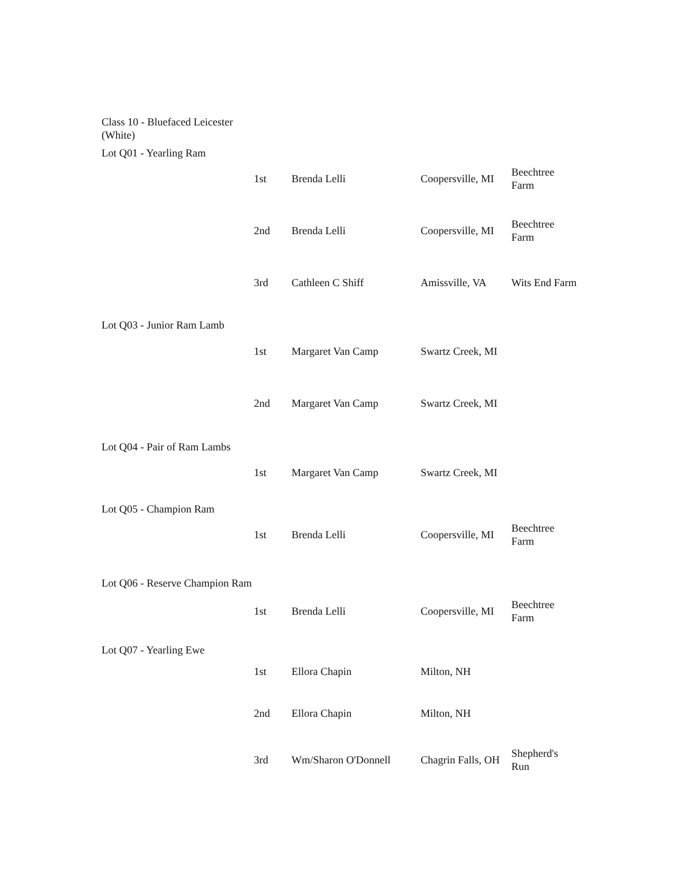| Class 10 - Bluefaced Leicester (White) | | | | |
| Lot Q01 - Yearling Ram | | | | |
| | 1st | Brenda Lelli | Coopersville, MI | Beechtree Farm |
| | 2nd | Brenda Lelli | Coopersville, MI | Beechtree Farm |
| | 3rd | Cathleen C Shiff | Amissville, VA | Wits End Farm |
| Lot Q03 - Junior Ram Lamb | | | | |
| | 1st | Margaret Van Camp | Swartz Creek, MI | |
| | 2nd | Margaret Van Camp | Swartz Creek, MI | |
| Lot Q04 - Pair of Ram Lambs | | | | |
| | 1st | Margaret Van Camp | Swartz Creek, MI | |
| Lot Q05 - Champion Ram | | | | |
| | 1st | Brenda Lelli | Coopersville, MI | Beechtree Farm |
| Lot Q06 - Reserve Champion Ram | | | | |
| | 1st | Brenda Lelli | Coopersville, MI | Beechtree Farm |
| Lot Q07 - Yearling Ewe | | | | |
| | 1st | Ellora Chapin | Milton, NH | |
| | 2nd | Ellora Chapin | Milton, NH | |
| | 3rd | Wm/Sharon O'Donnell | Chagrin Falls, OH | Shepherd's Run |